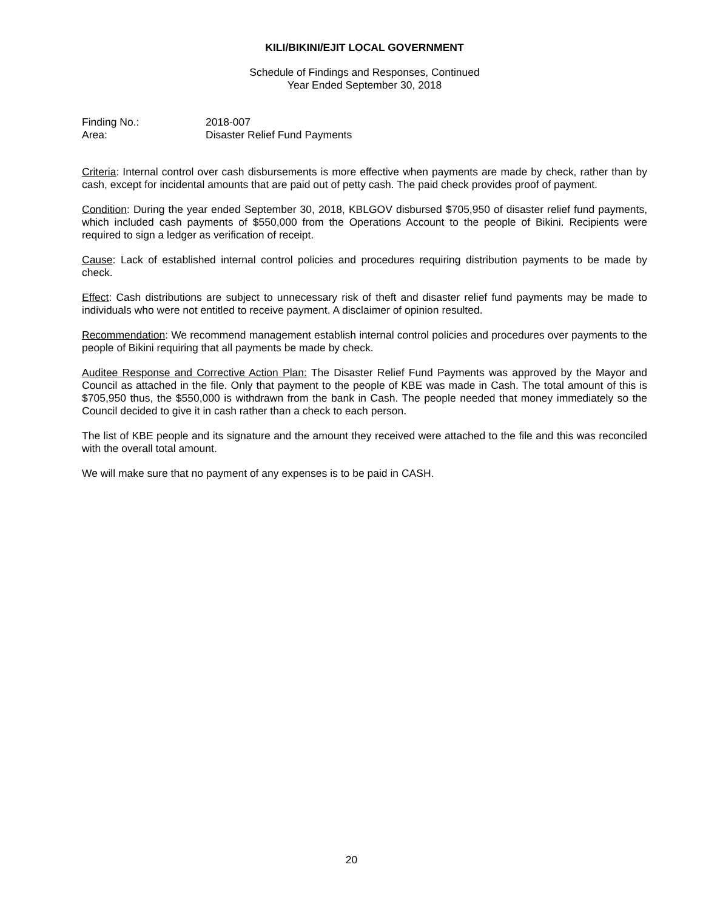KILI/BIKINI/EJIT LOCAL GOVERNMENT
Schedule of Findings and Responses, Continued
Year Ended September 30, 2018
Finding No.: 2018-007
Area: Disaster Relief Fund Payments
Criteria: Internal control over cash disbursements is more effective when payments are made by check, rather than by cash, except for incidental amounts that are paid out of petty cash. The paid check provides proof of payment.
Condition: During the year ended September 30, 2018, KBLGOV disbursed $705,950 of disaster relief fund payments, which included cash payments of $550,000 from the Operations Account to the people of Bikini. Recipients were required to sign a ledger as verification of receipt.
Cause: Lack of established internal control policies and procedures requiring distribution payments to be made by check.
Effect: Cash distributions are subject to unnecessary risk of theft and disaster relief fund payments may be made to individuals who were not entitled to receive payment. A disclaimer of opinion resulted.
Recommendation: We recommend management establish internal control policies and procedures over payments to the people of Bikini requiring that all payments be made by check.
Auditee Response and Corrective Action Plan: The Disaster Relief Fund Payments was approved by the Mayor and Council as attached in the file. Only that payment to the people of KBE was made in Cash. The total amount of this is $705,950 thus, the $550,000 is withdrawn from the bank in Cash. The people needed that money immediately so the Council decided to give it in cash rather than a check to each person.
The list of KBE people and its signature and the amount they received were attached to the file and this was reconciled with the overall total amount.
We will make sure that no payment of any expenses is to be paid in CASH.
20